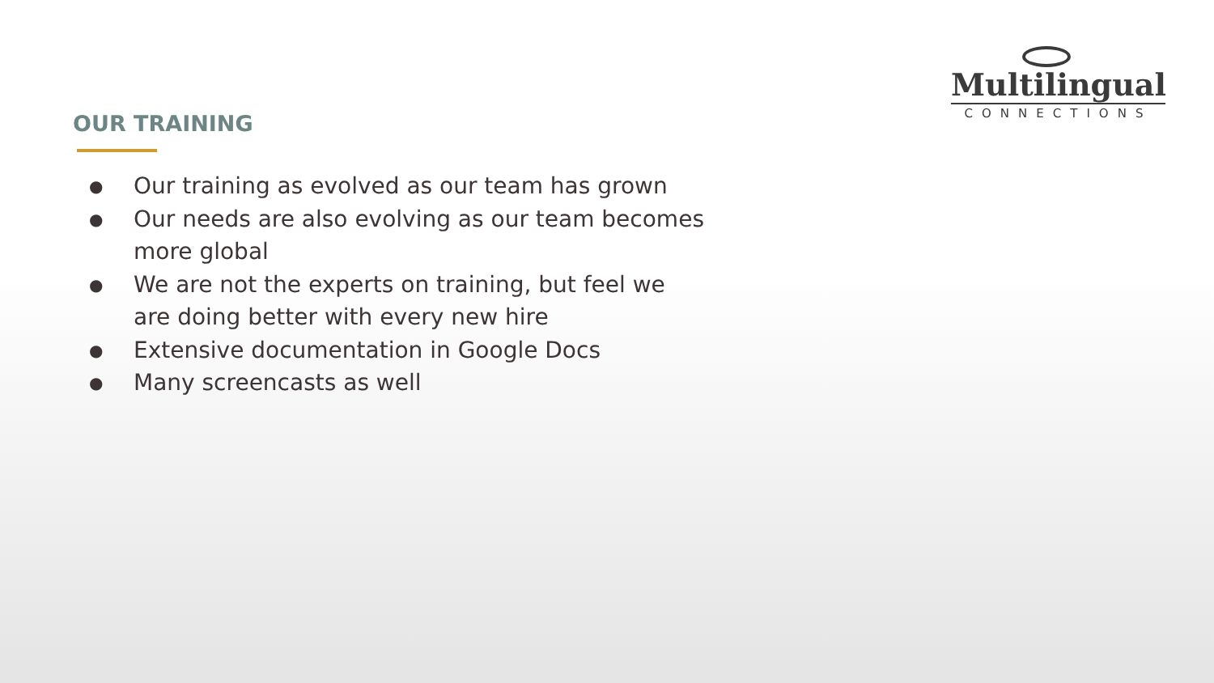Multilingual
CONNECTIONS
OUR TRAINING
● Our training as evolved as our team has grown
● Our needs are also evolving as our team becomes more global
● We are not the experts on training, but feel we are doing better with every new hire
● Extensive documentation in Google Docs
● Many screencasts as well